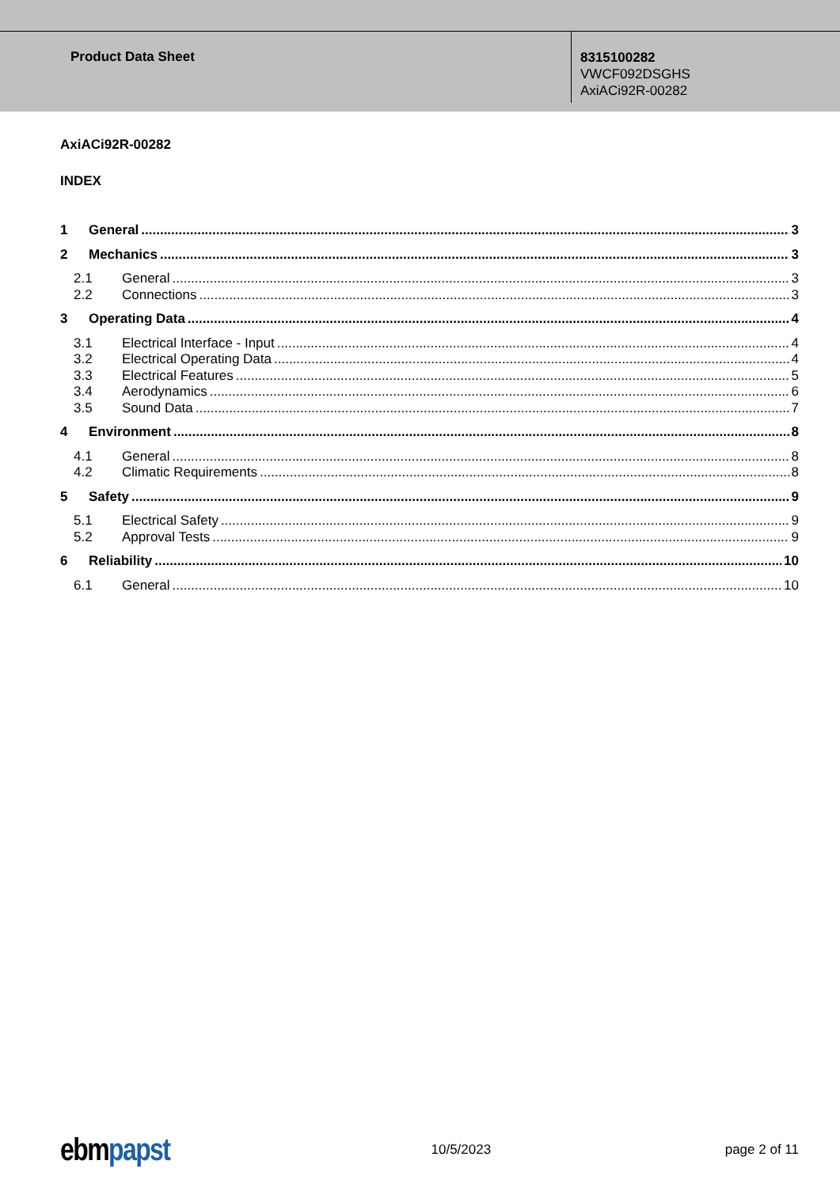Product Data Sheet
8315100282
VWCF092DSGHS
AxiACi92R-00282
AxiACi92R-00282
INDEX
1 General 3
2 Mechanics 3
2.1 General 3
2.2 Connections 3
3 Operating Data 4
3.1 Electrical Interface - Input 4
3.2 Electrical Operating Data 4
3.3 Electrical Features 5
3.4 Aerodynamics 6
3.5 Sound Data 7
4 Environment 8
4.1 General 8
4.2 Climatic Requirements 8
5 Safety 9
5.1 Electrical Safety 9
5.2 Approval Tests 9
6 Reliability 10
6.1 General 10
ebmpapst 10/5/2023 page 2 of 11